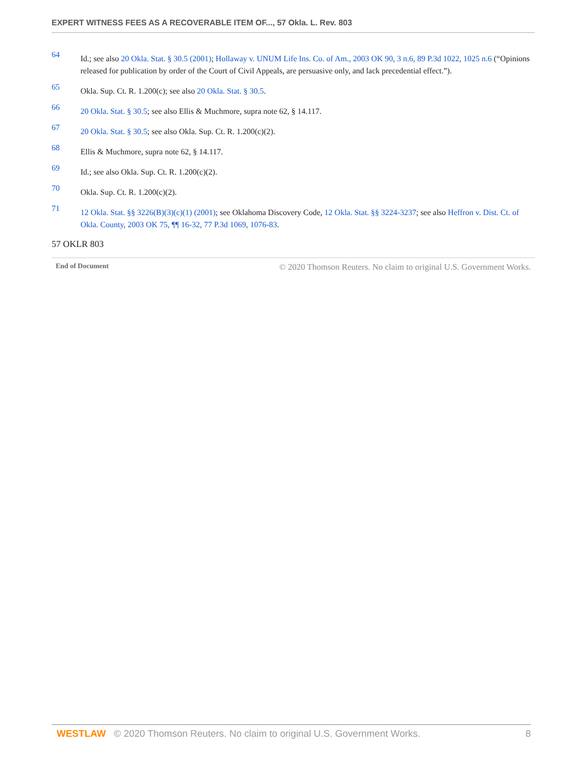EXPERT WITNESS FEES AS A RECOVERABLE ITEM OF..., 57 Okla. L. Rev. 803
64
Id.; see also 20 Okla. Stat. § 30.5 (2001); Hollaway v. UNUM Life Ins. Co. of Am., 2003 OK 90, 3 n.6, 89 P.3d 1022, 1025 n.6 (“Opinions released for publication by order of the Court of Civil Appeals, are persuasive only, and lack precedential effect.”).
65
Okla. Sup. Ct. R. 1.200(c); see also 20 Okla. Stat. § 30.5.
66
20 Okla. Stat. § 30.5; see also Ellis & Muchmore, supra note 62, § 14.117.
67
20 Okla. Stat. § 30.5; see also Okla. Sup. Ct. R. 1.200(c)(2).
68
Ellis & Muchmore, supra note 62, § 14.117.
69
Id.; see also Okla. Sup. Ct. R. 1.200(c)(2).
70
Okla. Sup. Ct. R. 1.200(c)(2).
71
12 Okla. Stat. §§ 3226(B)(3)(c)(1) (2001); see Oklahoma Discovery Code, 12 Okla. Stat. §§ 3224-3237; see also Heffron v. Dist. Ct. of Okla. County, 2003 OK 75, ¶¶ 16-32, 77 P.3d 1069, 1076-83.
57 OKLR 803
End of Document © 2020 Thomson Reuters. No claim to original U.S. Government Works.
WESTLAW © 2020 Thomson Reuters. No claim to original U.S. Government Works. 8